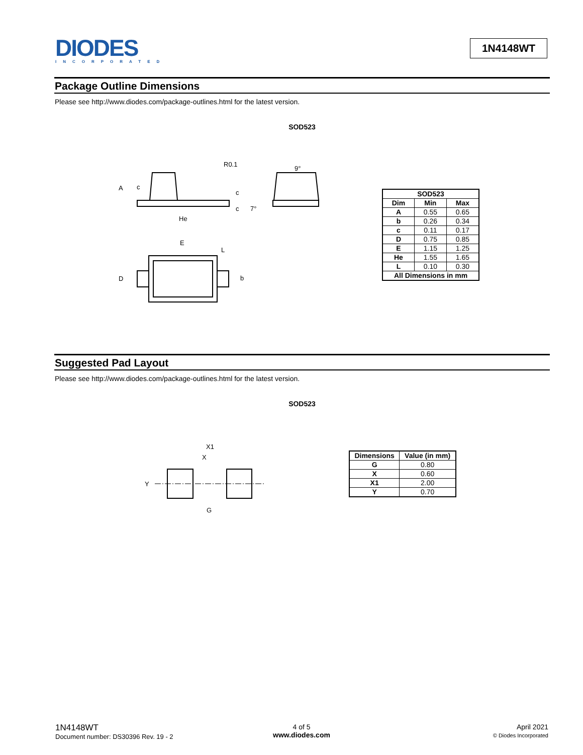DIODES
INCORPORATED
1N4148WT
Package Outline Dimensions
Please see http://www.diodes.com/package-outlines.html for the latest version.
SOD523
A
c
c
c
R0.1
He
7°
9°
E
L
D
b
| SOD523 | | |
| --- | --- | --- |
| Dim | Min | Max |
| A | 0.55 | 0.65 |
| b | 0.26 | 0.34 |
| c | 0.11 | 0.17 |
| D | 0.75 | 0.85 |
| E | 1.15 | 1.25 |
| He | 1.55 | 1.65 |
| L | 0.10 | 0.30 |
| All Dimensions in mm | | |
Suggested Pad Layout
Please see http://www.diodes.com/package-outlines.html for the latest version.
SOD523
X1
X
Y
G
| Dimensions | Value (in mm) |
| --- | --- |
| G | 0.80 |
| X | 0.60 |
| X1 | 2.00 |
| Y | 0.70 |
1N4148WT
Document number: DS30396 Rev. 19 - 2
4 of 5
www.diodes.com
April 2021
© Diodes Incorporated